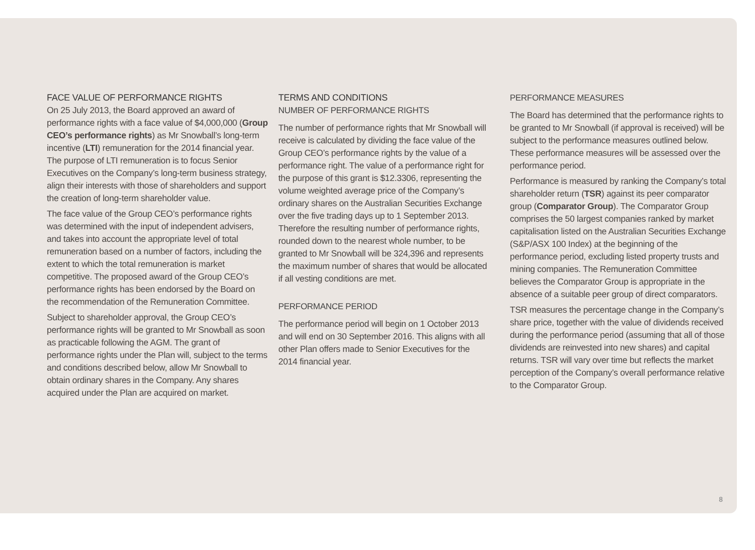FACE VALUE OF PERFORMANCE RIGHTS
On 25 July 2013, the Board approved an award of performance rights with a face value of $4,000,000 (Group CEO’s performance rights) as Mr Snowball’s long-term incentive (LTI) remuneration for the 2014 financial year. The purpose of LTI remuneration is to focus Senior Executives on the Company’s long-term business strategy, align their interests with those of shareholders and support the creation of long-term shareholder value.
The face value of the Group CEO’s performance rights was determined with the input of independent advisers, and takes into account the appropriate level of total remuneration based on a number of factors, including the extent to which the total remuneration is market competitive. The proposed award of the Group CEO’s performance rights has been endorsed by the Board on the recommendation of the Remuneration Committee.
Subject to shareholder approval, the Group CEO’s performance rights will be granted to Mr Snowball as soon as practicable following the AGM. The grant of performance rights under the Plan will, subject to the terms and conditions described below, allow Mr Snowball to obtain ordinary shares in the Company. Any shares acquired under the Plan are acquired on market.
TERMS AND CONDITIONS
NUMBER OF PERFORMANCE RIGHTS
The number of performance rights that Mr Snowball will receive is calculated by dividing the face value of the Group CEO’s performance rights by the value of a performance right. The value of a performance right for the purpose of this grant is $12.3306, representing the volume weighted average price of the Company’s ordinary shares on the Australian Securities Exchange over the five trading days up to 1 September 2013. Therefore the resulting number of performance rights, rounded down to the nearest whole number, to be granted to Mr Snowball will be 324,396 and represents the maximum number of shares that would be allocated if all vesting conditions are met.
PERFORMANCE PERIOD
The performance period will begin on 1 October 2013 and will end on 30 September 2016. This aligns with all other Plan offers made to Senior Executives for the 2014 financial year.
PERFORMANCE MEASURES
The Board has determined that the performance rights to be granted to Mr Snowball (if approval is received) will be subject to the performance measures outlined below. These performance measures will be assessed over the performance period.
Performance is measured by ranking the Company’s total shareholder return (TSR) against its peer comparator group (Comparator Group). The Comparator Group comprises the 50 largest companies ranked by market capitalisation listed on the Australian Securities Exchange (S&P/ASX 100 Index) at the beginning of the performance period, excluding listed property trusts and mining companies. The Remuneration Committee believes the Comparator Group is appropriate in the absence of a suitable peer group of direct comparators.
TSR measures the percentage change in the Company’s share price, together with the value of dividends received during the performance period (assuming that all of those dividends are reinvested into new shares) and capital returns. TSR will vary over time but reflects the market perception of the Company’s overall performance relative to the Comparator Group.
8